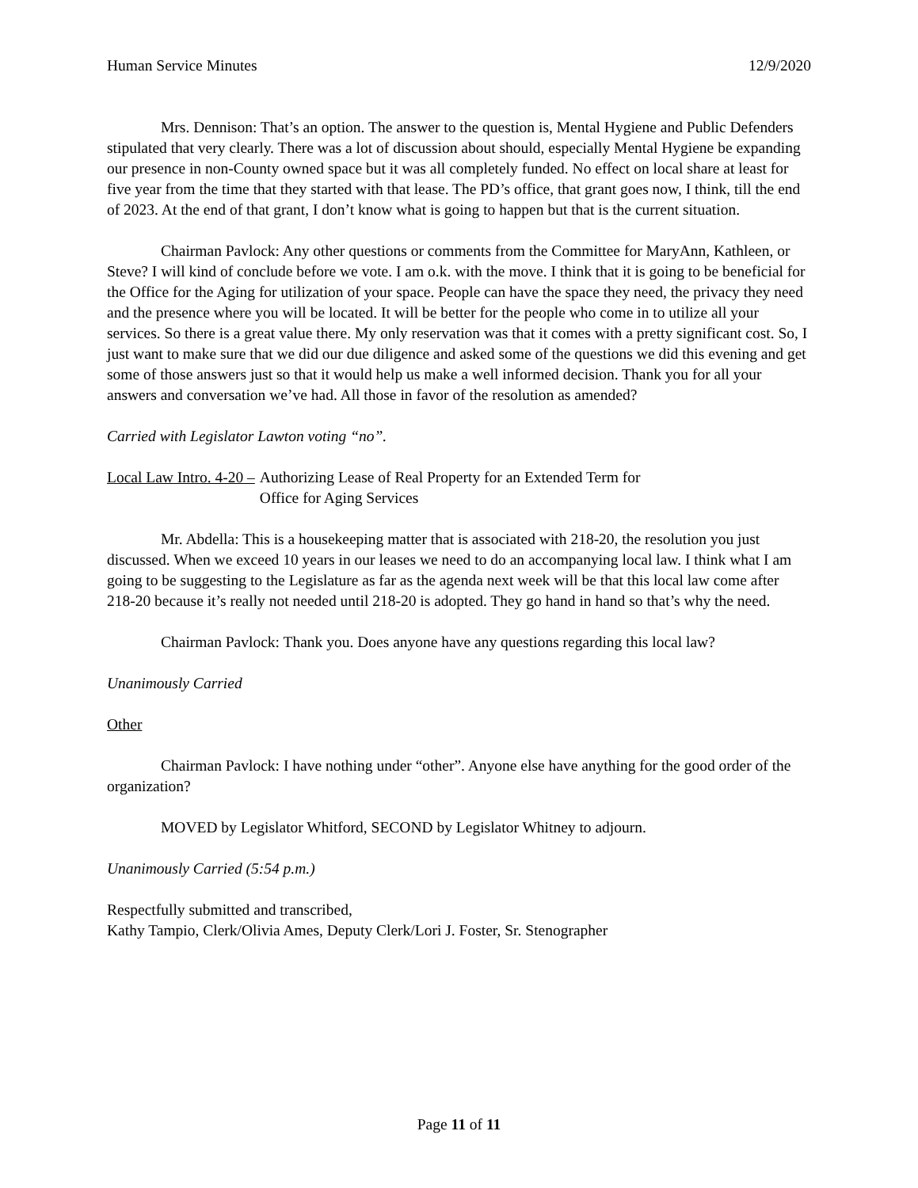Human Service Minutes 12/9/2020
Mrs. Dennison: That’s an option. The answer to the question is, Mental Hygiene and Public Defenders stipulated that very clearly. There was a lot of discussion about should, especially Mental Hygiene be expanding our presence in non-County owned space but it was all completely funded. No effect on local share at least for five year from the time that they started with that lease. The PD’s office, that grant goes now, I think, till the end of 2023. At the end of that grant, I don’t know what is going to happen but that is the current situation.
Chairman Pavlock: Any other questions or comments from the Committee for MaryAnn, Kathleen, or Steve? I will kind of conclude before we vote. I am o.k. with the move. I think that it is going to be beneficial for the Office for the Aging for utilization of your space. People can have the space they need, the privacy they need and the presence where you will be located. It will be better for the people who come in to utilize all your services. So there is a great value there. My only reservation was that it comes with a pretty significant cost. So, I just want to make sure that we did our due diligence and asked some of the questions we did this evening and get some of those answers just so that it would help us make a well informed decision. Thank you for all your answers and conversation we’ve had. All those in favor of the resolution as amended?
Carried with Legislator Lawton voting “no”.
Local Law Intro. 4-20 – Authorizing Lease of Real Property for an Extended Term for
Office for Aging Services
Mr. Abdella: This is a housekeeping matter that is associated with 218-20, the resolution you just discussed. When we exceed 10 years in our leases we need to do an accompanying local law. I think what I am going to be suggesting to the Legislature as far as the agenda next week will be that this local law come after 218-20 because it’s really not needed until 218-20 is adopted. They go hand in hand so that’s why the need.
Chairman Pavlock: Thank you. Does anyone have any questions regarding this local law?
Unanimously Carried
Other
Chairman Pavlock: I have nothing under “other”. Anyone else have anything for the good order of the organization?
MOVED by Legislator Whitford, SECOND by Legislator Whitney to adjourn.
Unanimously Carried (5:54 p.m.)
Respectfully submitted and transcribed,
Kathy Tampio, Clerk/Olivia Ames, Deputy Clerk/Lori J. Foster, Sr. Stenographer
Page 11 of 11